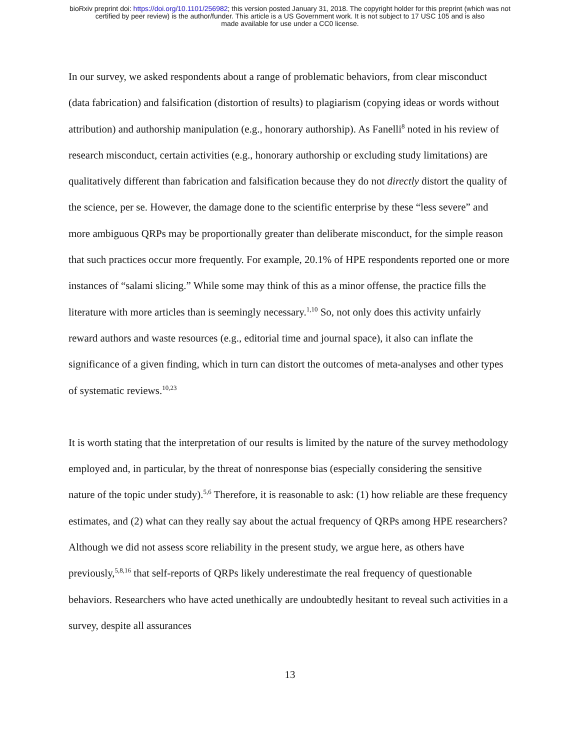bioRxiv preprint doi: https://doi.org/10.1101/256982; this version posted January 31, 2018. The copyright holder for this preprint (which was not
certified by peer review) is the author/funder. This article is a US Government work. It is not subject to 17 USC 105 and is also
made available for use under a CC0 license.
In our survey, we asked respondents about a range of problematic behaviors, from clear misconduct (data fabrication) and falsification (distortion of results) to plagiarism (copying ideas or words without attribution) and authorship manipulation (e.g., honorary authorship). As Fanelli<sup>8</sup> noted in his review of research misconduct, certain activities (e.g., honorary authorship or excluding study limitations) are qualitatively different than fabrication and falsification because they do not directly distort the quality of the science, per se. However, the damage done to the scientific enterprise by these “less severe” and more ambiguous QRPs may be proportionally greater than deliberate misconduct, for the simple reason that such practices occur more frequently. For example, 20.1% of HPE respondents reported one or more instances of “salami slicing.” While some may think of this as a minor offense, the practice fills the literature with more articles than is seemingly necessary.<sup>1,10</sup> So, not only does this activity unfairly reward authors and waste resources (e.g., editorial time and journal space), it also can inflate the significance of a given finding, which in turn can distort the outcomes of meta-analyses and other types of systematic reviews.<sup>10,23</sup>
It is worth stating that the interpretation of our results is limited by the nature of the survey methodology employed and, in particular, by the threat of nonresponse bias (especially considering the sensitive nature of the topic under study).<sup>5,6</sup> Therefore, it is reasonable to ask: (1) how reliable are these frequency estimates, and (2) what can they really say about the actual frequency of QRPs among HPE researchers? Although we did not assess score reliability in the present study, we argue here, as others have previously,<sup>5,8,16</sup> that self-reports of QRPs likely underestimate the real frequency of questionable behaviors. Researchers who have acted unethically are undoubtedly hesitant to reveal such activities in a survey, despite all assurances
13